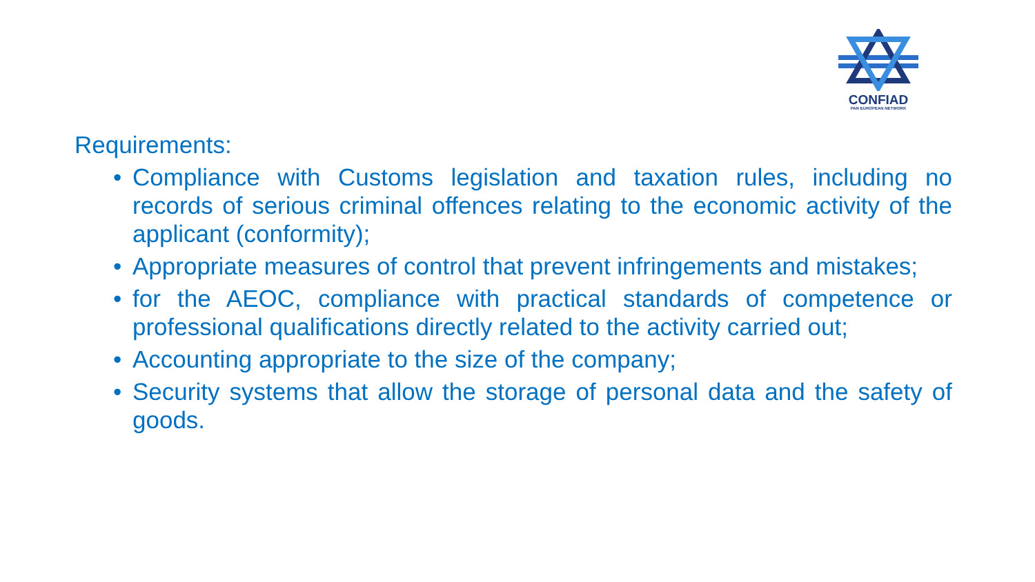CONFIAD
PAN EUROPEAN NETWORK
Requirements:
• Compliance with Customs legislation and taxation rules, including no records of serious criminal offences relating to the economic activity of the applicant (conformity);
• Appropriate measures of control that prevent infringements and mistakes;
• for the AEOC, compliance with practical standards of competence or professional qualifications directly related to the activity carried out;
• Accounting appropriate to the size of the company;
• Security systems that allow the storage of personal data and the safety of goods.